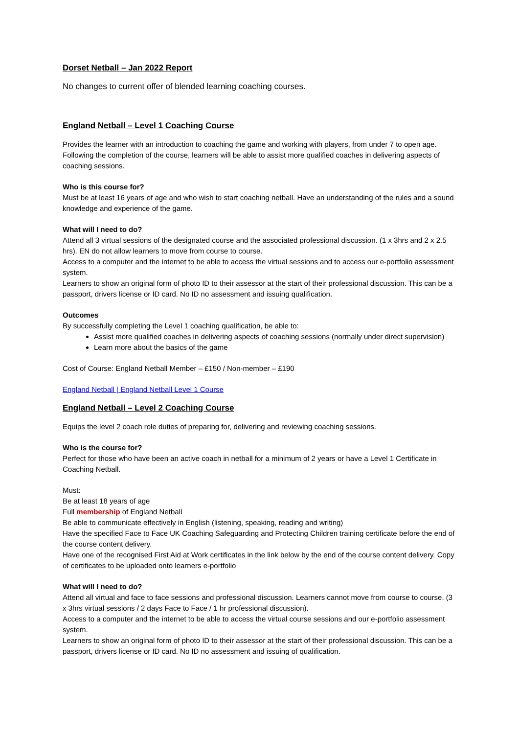Dorset Netball – Jan 2022 Report
No changes to current offer of blended learning coaching courses.
England Netball – Level 1 Coaching Course
Provides the learner with an introduction to coaching the game and working with players, from under 7 to open age. Following the completion of the course, learners will be able to assist more qualified coaches in delivering aspects of coaching sessions.
Who is this course for?
Must be at least 16 years of age and who wish to start coaching netball. Have an understanding of the rules and a sound knowledge and experience of the game.
What will I need to do?
Attend all 3 virtual sessions of the designated course and the associated professional discussion. (1 x 3hrs and 2 x 2.5 hrs). EN do not allow learners to move from course to course.
Access to a computer and the internet to be able to access the virtual sessions and to access our e-portfolio assessment system.
Learners to show an original form of photo ID to their assessor at the start of their professional discussion. This can be a passport, drivers license or ID card. No ID no assessment and issuing qualification.
Outcomes
By successfully completing the Level 1 coaching qualification, be able to:
Assist more qualified coaches in delivering aspects of coaching sessions (normally under direct supervision)
Learn more about the basics of the game
Cost of Course: England Netball Member – £150 / Non-member – £190
England Netball | England Netball Level 1 Course
England Netball – Level 2 Coaching Course
Equips the level 2 coach role duties of preparing for, delivering and reviewing coaching sessions.
Who is the course for?
Perfect for those who have been an active coach in netball for a minimum of 2 years or have a Level 1 Certificate in Coaching Netball.
Must:
Be at least 18 years of age
Full membership of England Netball
Be able to communicate effectively in English (listening, speaking, reading and writing)
Have the specified Face to Face UK Coaching Safeguarding and Protecting Children training certificate before the end of the course content delivery.
Have one of the recognised First Aid at Work certificates in the link below by the end of the course content delivery. Copy of certificates to be uploaded onto learners e-portfolio
What will I need to do?
Attend all virtual and face to face sessions and professional discussion. Learners cannot move from course to course. (3 x 3hrs virtual sessions / 2 days Face to Face / 1 hr professional discussion).
Access to a computer and the internet to be able to access the virtual course sessions and our e-portfolio assessment system.
Learners to show an original form of photo ID to their assessor at the start of their professional discussion. This can be a passport, drivers license or ID card. No ID no assessment and issuing of qualification.